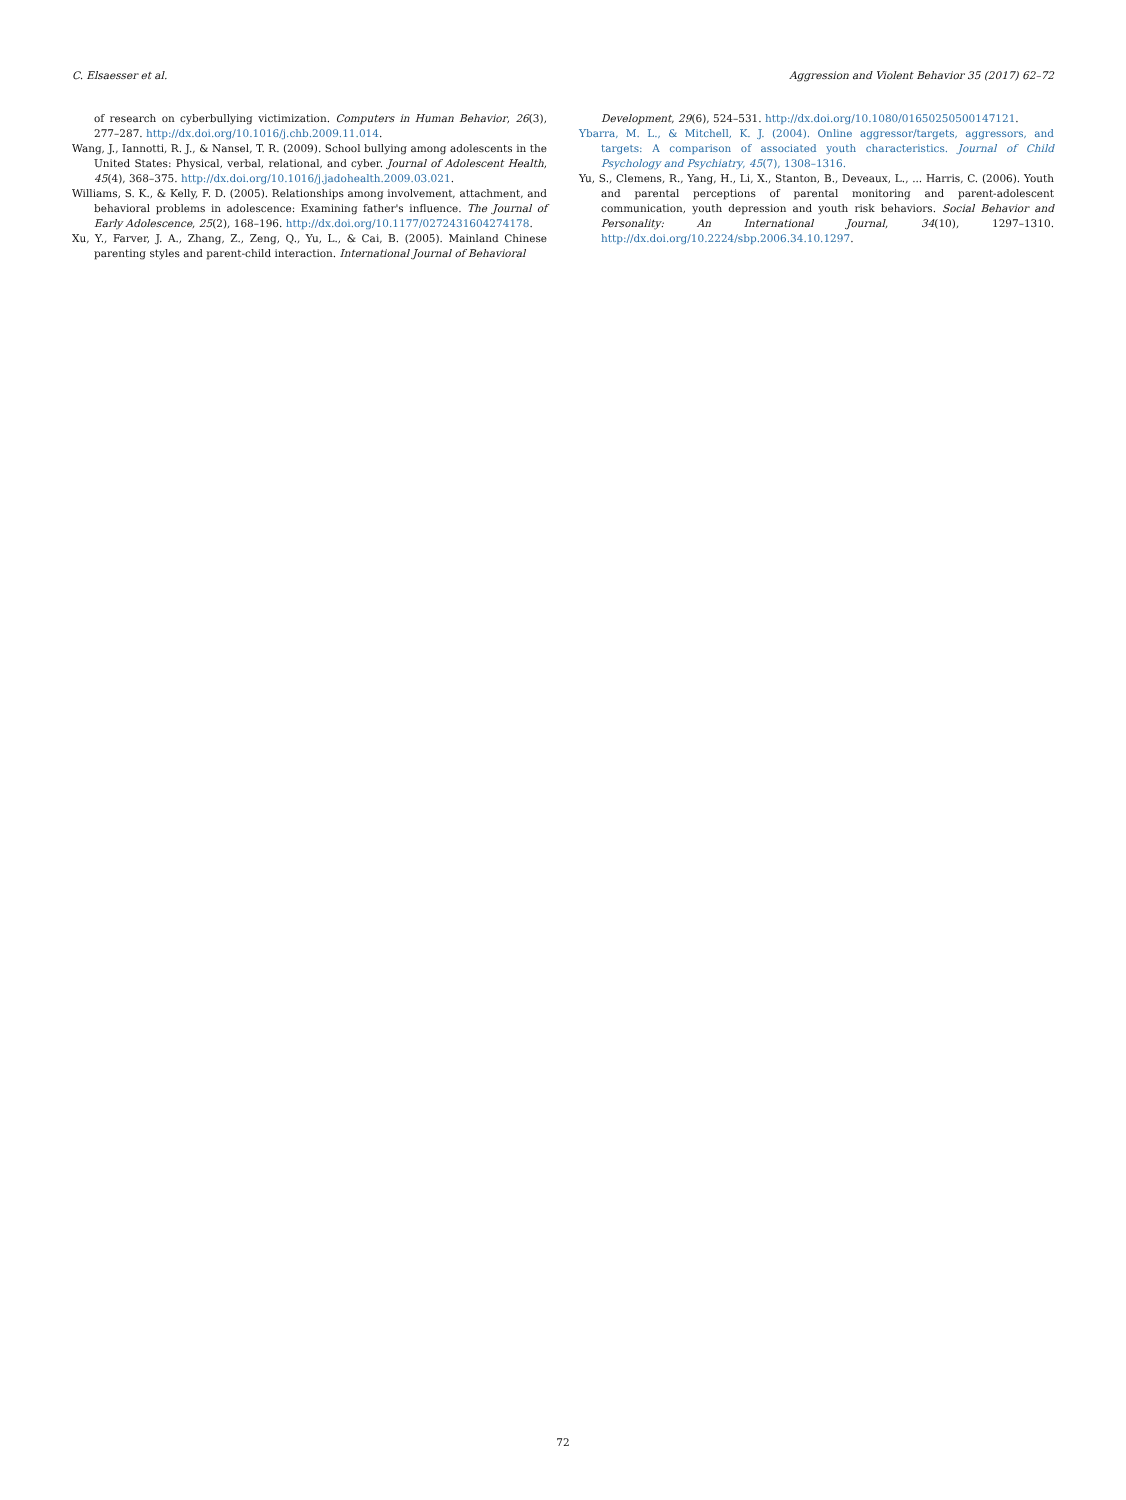C. Elsaesser et al. Aggression and Violent Behavior 35 (2017) 62–72
of research on cyberbullying victimization. Computers in Human Behavior, 26(3), 277–287. http://dx.doi.org/10.1016/j.chb.2009.11.014.
Wang, J., Iannotti, R. J., & Nansel, T. R. (2009). School bullying among adolescents in the United States: Physical, verbal, relational, and cyber. Journal of Adolescent Health, 45(4), 368–375. http://dx.doi.org/10.1016/j.jadohealth.2009.03.021.
Williams, S. K., & Kelly, F. D. (2005). Relationships among involvement, attachment, and behavioral problems in adolescence: Examining father's influence. The Journal of Early Adolescence, 25(2), 168–196. http://dx.doi.org/10.1177/0272431604274178.
Xu, Y., Farver, J. A., Zhang, Z., Zeng, Q., Yu, L., & Cai, B. (2005). Mainland Chinese parenting styles and parent-child interaction. International Journal of Behavioral
Development, 29(6), 524–531. http://dx.doi.org/10.1080/01650250500147121.
Ybarra, M. L., & Mitchell, K. J. (2004). Online aggressor/targets, aggressors, and targets: A comparison of associated youth characteristics. Journal of Child Psychology and Psychiatry, 45(7), 1308–1316.
Yu, S., Clemens, R., Yang, H., Li, X., Stanton, B., Deveaux, L., ... Harris, C. (2006). Youth and parental perceptions of parental monitoring and parent-adolescent communication, youth depression and youth risk behaviors. Social Behavior and Personality: An International Journal, 34(10), 1297–1310. http://dx.doi.org/10.2224/sbp.2006.34.10.1297.
72